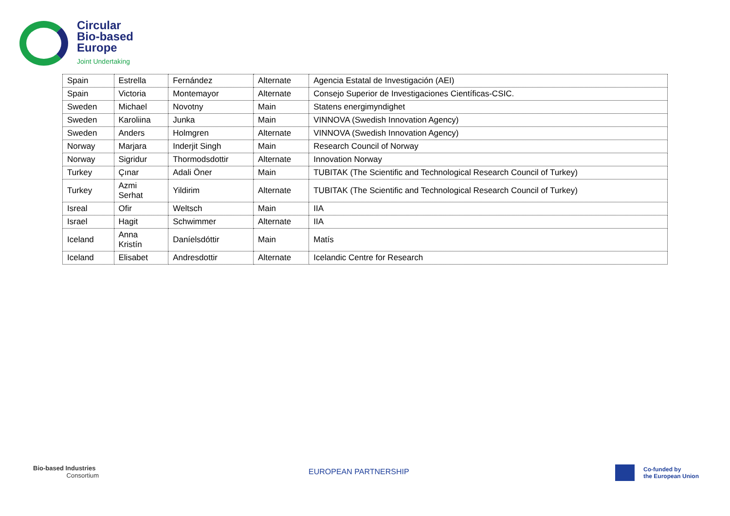Circular
Bio-based
Europe
Joint Undertaking
| Spain | Estrella | Fernández | Alternate | Agencia Estatal de Investigación (AEI) |
| Spain | Victoria | Montemayor | Alternate | Consejo Superior de Investigaciones Científicas-CSIC. |
| Sweden | Michael | Novotny | Main | Statens energimyndighet |
| Sweden | Karoliina | Junka | Main | VINNOVA (Swedish Innovation Agency) |
| Sweden | Anders | Holmgren | Alternate | VINNOVA (Swedish Innovation Agency) |
| Norway | Marjara | Inderjit Singh | Main | Research Council of Norway |
| Norway | Sigridur | Thormodsdottir | Alternate | Innovation Norway |
| Turkey | Çınar | Adali Öner | Main | TUBITAK (The Scientific and Technological Research Council of Turkey) |
| Turkey | Azmi Serhat | Yildirim | Alternate | TUBITAK (The Scientific and Technological Research Council of Turkey) |
| Isreal | Ofir | Weltsch | Main | IIA |
| Israel | Hagit | Schwimmer | Alternate | IIA |
| Iceland | Anna Kristín | Daníelsdóttir | Main | Matís |
| Iceland | Elisabet | Andresdottir | Alternate | Icelandic Centre for Research |
Bio-based Industries
Consortium
EUROPEAN PARTNERSHIP
Co-funded by
the European Union